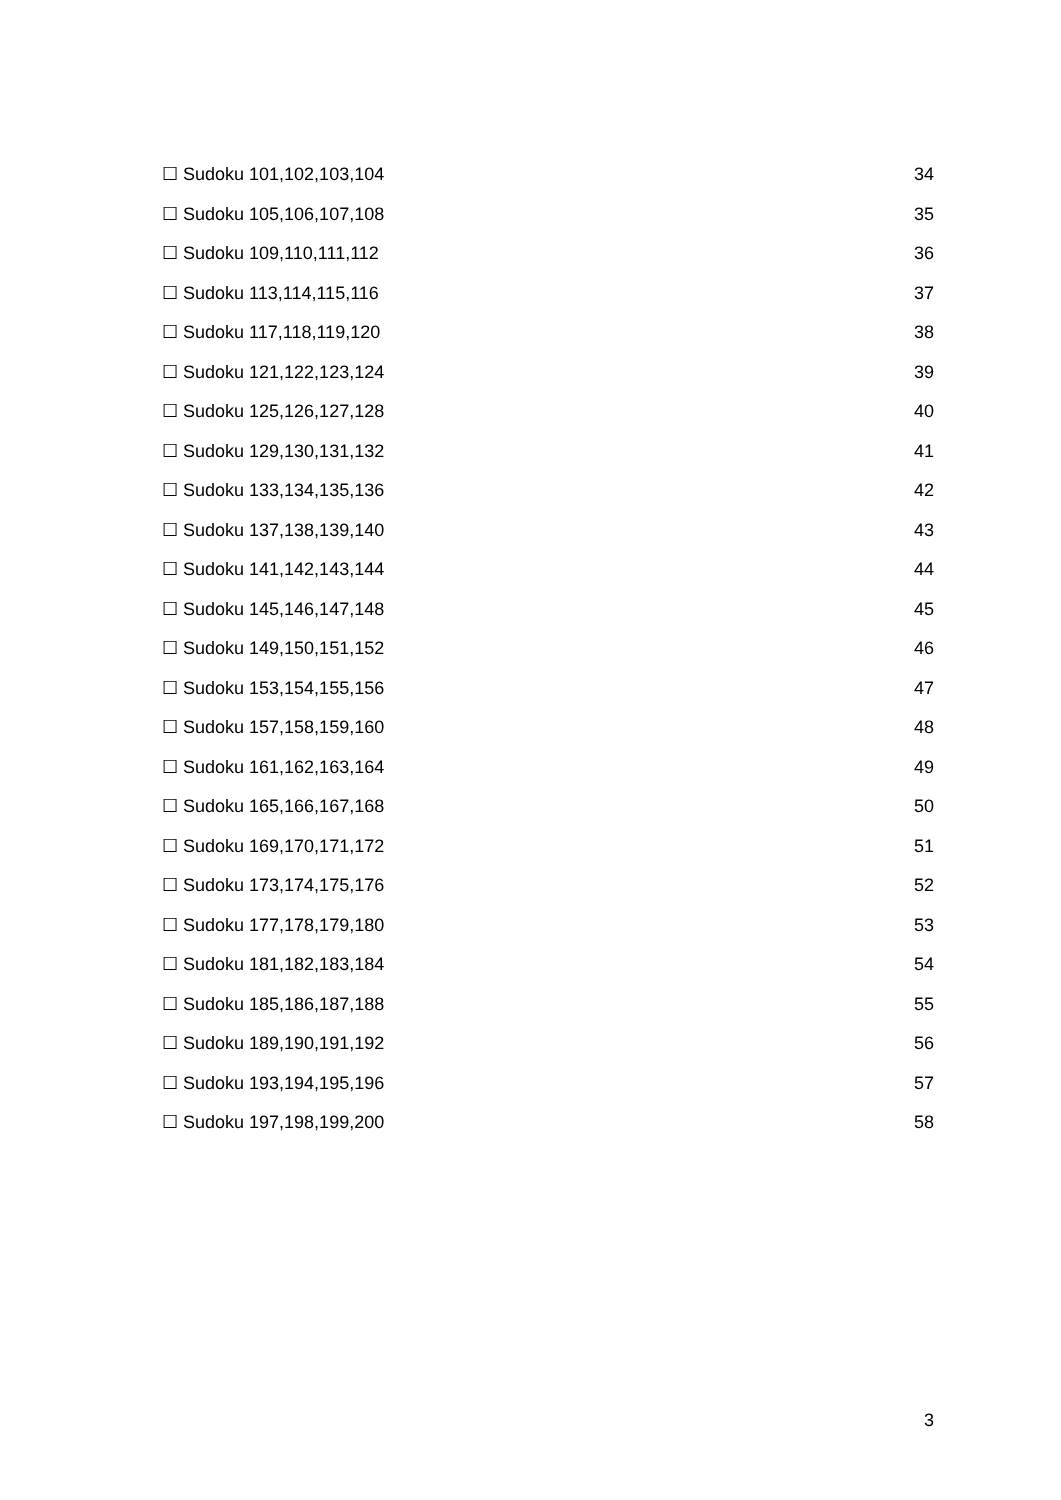☐ Sudoku 101,102,103,104 34
☐ Sudoku 105,106,107,108 35
☐ Sudoku 109,110,111,112 36
☐ Sudoku 113,114,115,116 37
☐ Sudoku 117,118,119,120 38
☐ Sudoku 121,122,123,124 39
☐ Sudoku 125,126,127,128 40
☐ Sudoku 129,130,131,132 41
☐ Sudoku 133,134,135,136 42
☐ Sudoku 137,138,139,140 43
☐ Sudoku 141,142,143,144 44
☐ Sudoku 145,146,147,148 45
☐ Sudoku 149,150,151,152 46
☐ Sudoku 153,154,155,156 47
☐ Sudoku 157,158,159,160 48
☐ Sudoku 161,162,163,164 49
☐ Sudoku 165,166,167,168 50
☐ Sudoku 169,170,171,172 51
☐ Sudoku 173,174,175,176 52
☐ Sudoku 177,178,179,180 53
☐ Sudoku 181,182,183,184 54
☐ Sudoku 185,186,187,188 55
☐ Sudoku 189,190,191,192 56
☐ Sudoku 193,194,195,196 57
☐ Sudoku 197,198,199,200 58
3